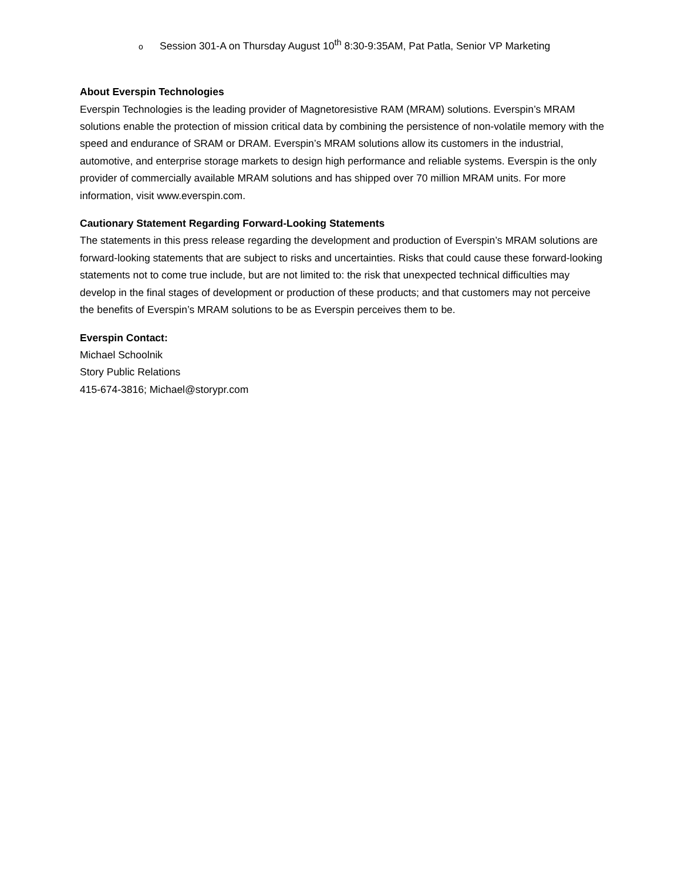o Session 301-A on Thursday August 10<sup>th</sup> 8:30-9:35AM, Pat Patla, Senior VP Marketing
About Everspin Technologies
Everspin Technologies is the leading provider of Magnetoresistive RAM (MRAM) solutions. Everspin’s MRAM solutions enable the protection of mission critical data by combining the persistence of non-volatile memory with the speed and endurance of SRAM or DRAM. Everspin’s MRAM solutions allow its customers in the industrial, automotive, and enterprise storage markets to design high performance and reliable systems. Everspin is the only provider of commercially available MRAM solutions and has shipped over 70 million MRAM units. For more information, visit www.everspin.com.
Cautionary Statement Regarding Forward-Looking Statements
The statements in this press release regarding the development and production of Everspin’s MRAM solutions are forward-looking statements that are subject to risks and uncertainties. Risks that could cause these forward-looking statements not to come true include, but are not limited to: the risk that unexpected technical difficulties may develop in the final stages of development or production of these products; and that customers may not perceive the benefits of Everspin’s MRAM solutions to be as Everspin perceives them to be.
Everspin Contact:
Michael Schoolnik
Story Public Relations
415-674-3816; Michael@storypr.com